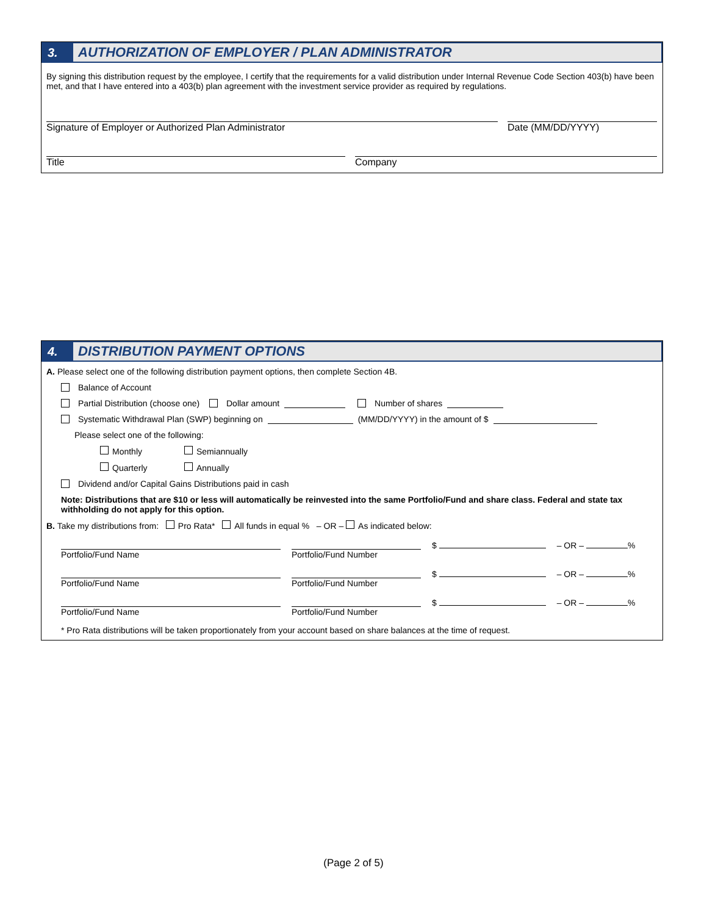3.
AUTHORIZATION OF EMPLOYER / PLAN ADMINISTRATOR
By signing this distribution request by the employee, I certify that the requirements for a valid distribution under Internal Revenue Code Section 403(b) have been met, and that I have entered into a 403(b) plan agreement with the investment service provider as required by regulations.
Signature of Employer or Authorized Plan Administrator Date (MM/DD/YYYY)
Title Company
4.
DISTRIBUTION PAYMENT OPTIONS
A. Please select one of the following distribution payment options, then complete Section 4B.
Balance of Account
Partial Distribution (choose one) Dollar amount Number of shares
Systematic Withdrawal Plan (SWP) beginning on (MM/DD/YYYY) in the amount of $
Please select one of the following:
Monthly Semiannually
Quarterly Annually
Dividend and/or Capital Gains Distributions paid in cash
Note: Distributions that are $10 or less will automatically be reinvested into the same Portfolio/Fund and share class. Federal and state tax withholding do not apply for this option.
B. Take my distributions from: Pro Rata* All funds in equal % – OR – As indicated below:
Portfolio/Fund Name Portfolio/Fund Number
$ – OR – %
Portfolio/Fund Name Portfolio/Fund Number
$ – OR – %
Portfolio/Fund Name Portfolio/Fund Number
$ – OR – %
* Pro Rata distributions will be taken proportionately from your account based on share balances at the time of request.
(Page 2 of 5)